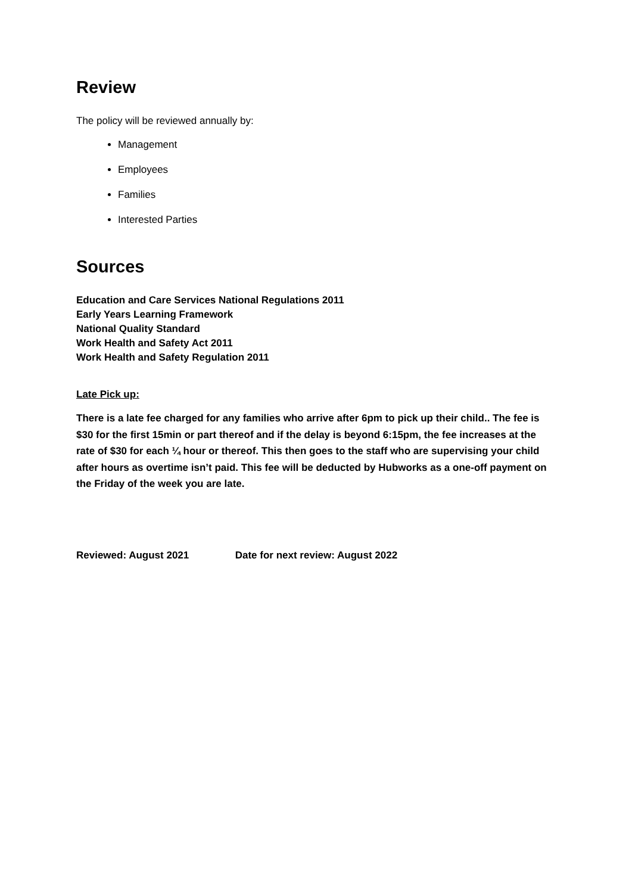Review
The policy will be reviewed annually by:
Management
Employees
Families
Interested Parties
Sources
Education and Care Services National Regulations 2011
Early Years Learning Framework
National Quality Standard
Work Health and Safety Act 2011
Work Health and Safety Regulation 2011
Late Pick up:
There is a late fee charged for any families who arrive after 6pm to pick up their child.. The fee is $30 for the first 15min or part thereof and if the delay is beyond 6:15pm, the fee increases at the rate of $30 for each ¼ hour or thereof. This then goes to the staff who are supervising your child after hours as overtime isn’t paid. This fee will be deducted by Hubworks as a one-off payment on the Friday of the week you are late.
Reviewed: August 2021 Date for next review: August 2022